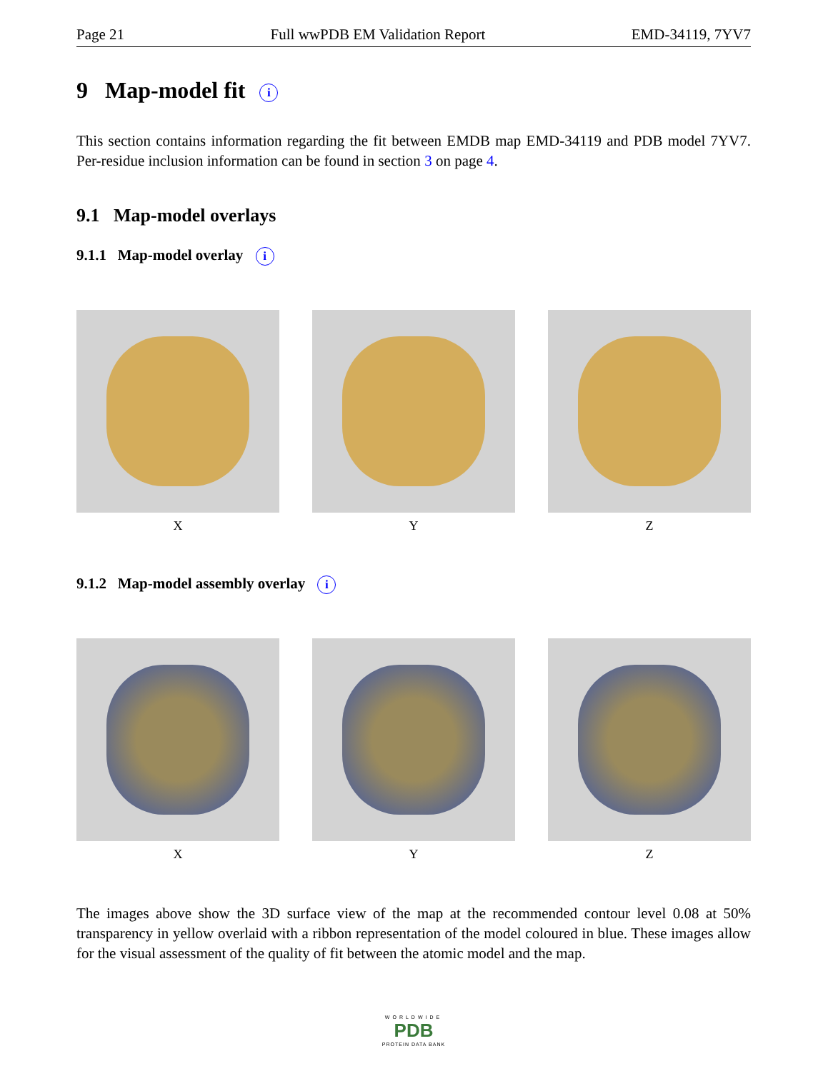Page 21 Full wwPDB EM Validation Report EMD-34119, 7YV7
9 Map-model fit i
This section contains information regarding the fit between EMDB map EMD-34119 and PDB model 7YV7. Per-residue inclusion information can be found in section 3 on page 4.
9.1 Map-model overlays
9.1.1 Map-model overlay i
X Y Z
9.1.2 Map-model assembly overlay i
X Y Z
The images above show the 3D surface view of the map at the recommended contour level 0.08 at 50% transparency in yellow overlaid with a ribbon representation of the model coloured in blue. These images allow for the visual assessment of the quality of fit between the atomic model and the map.
WORLDWIDE
PDB
PROTEIN DATA BANK